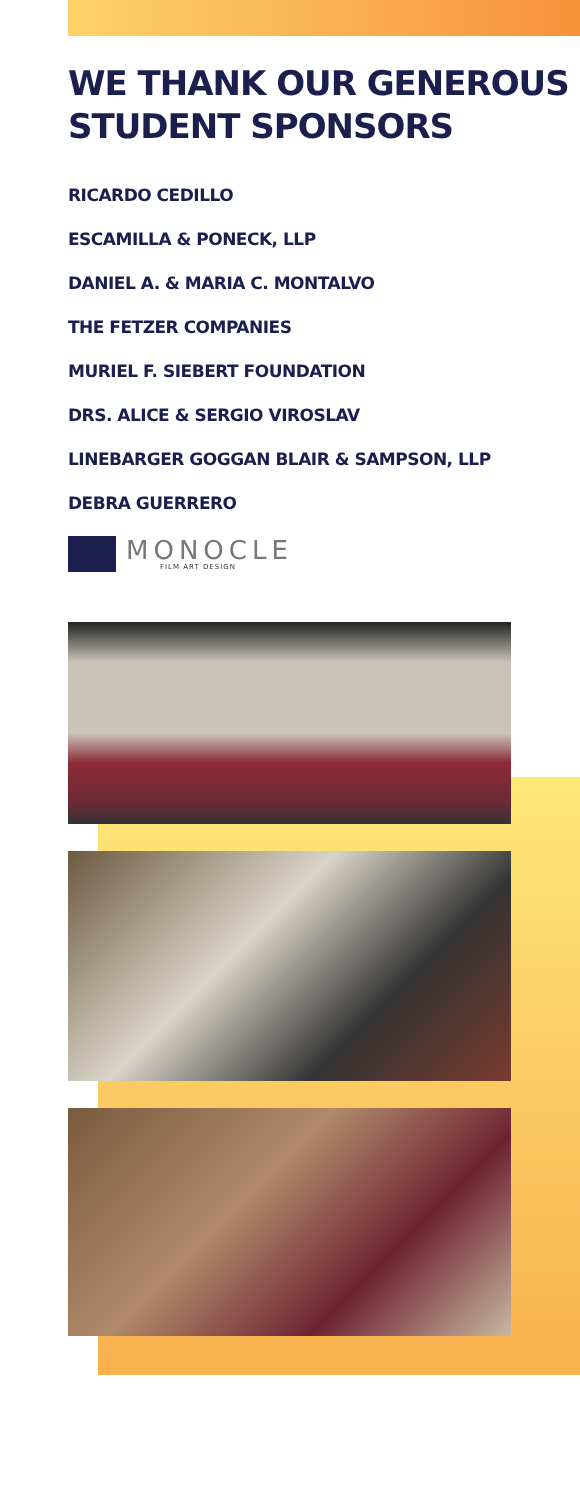WE THANK OUR GENEROUS
STUDENT SPONSORS
RICARDO CEDILLO
ESCAMILLA & PONECK, LLP
DANIEL A. & MARIA C. MONTALVO
THE FETZER COMPANIES
MURIEL F. SIEBERT FOUNDATION
DRS. ALICE & SERGIO VIROSLAV
LINEBARGER GOGGAN BLAIR & SAMPSON, LLP
DEBRA GUERRERO
MONOCLE
FILM ART DESIGN